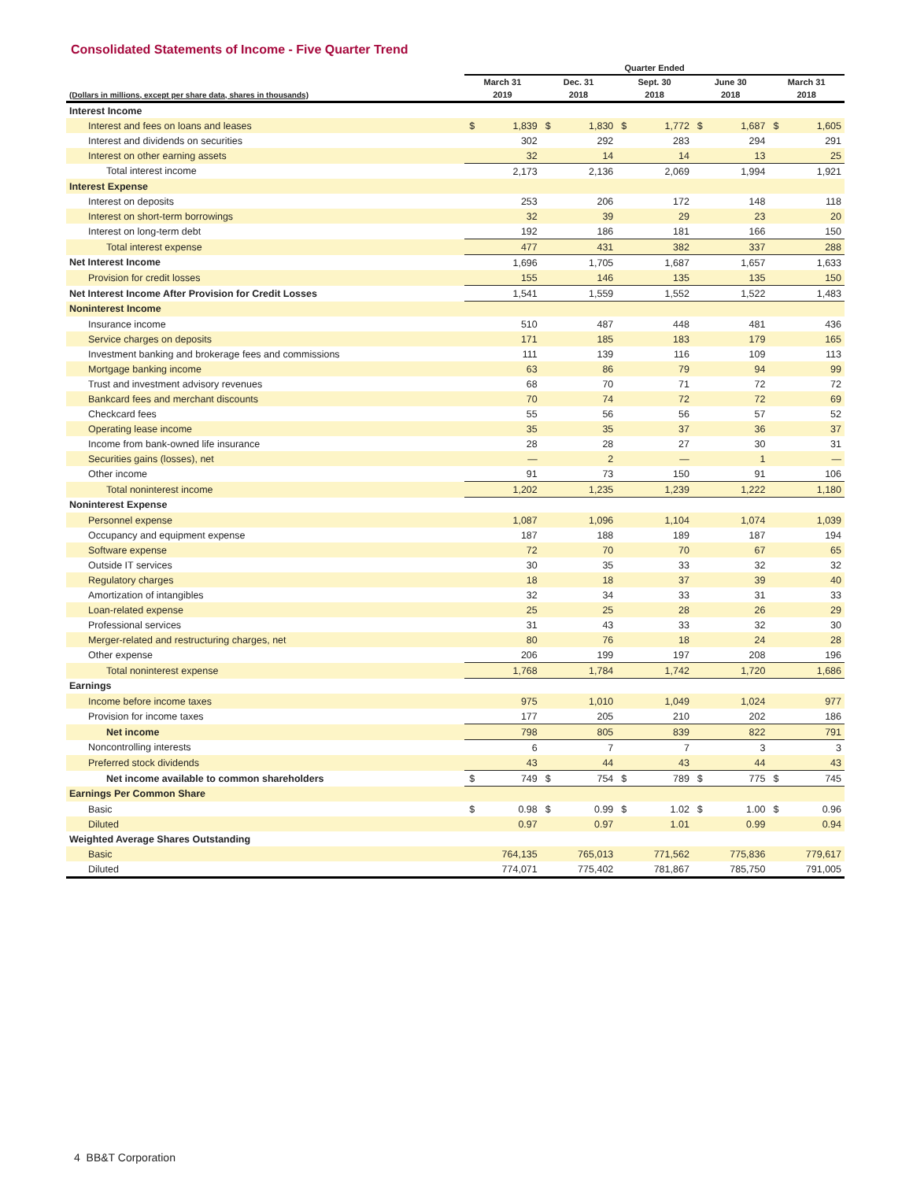Consolidated Statements of Income - Five Quarter Trend
| | Quarter Ended | | | | | | | | | |
| --- | --- | --- | --- | --- | --- | --- | --- | --- | --- | --- |
| | March 31 | | Dec. 31 | | Sept. 30 | | June 30 | | March 31 | |
| (Dollars in millions, except per share data, shares in thousands) | 2019 | | 2018 | | 2018 | | 2018 | | 2018 | |
| Interest Income | | | | | | | | | | |
| Interest and fees on loans and leases | $ | 1,839 | $ | 1,830 | $ | 1,772 | $ | 1,687 | $ | 1,605 |
| Interest and dividends on securities | | 302 | | 292 | | 283 | | 294 | | 291 |
| Interest on other earning assets | | 32 | | 14 | | 14 | | 13 | | 25 |
| Total interest income | | 2,173 | | 2,136 | | 2,069 | | 1,994 | | 1,921 |
| Interest Expense | | | | | | | | | | |
| Interest on deposits | | 253 | | 206 | | 172 | | 148 | | 118 |
| Interest on short-term borrowings | | 32 | | 39 | | 29 | | 23 | | 20 |
| Interest on long-term debt | | 192 | | 186 | | 181 | | 166 | | 150 |
| Total interest expense | | 477 | | 431 | | 382 | | 337 | | 288 |
| Net Interest Income | | 1,696 | | 1,705 | | 1,687 | | 1,657 | | 1,633 |
| Provision for credit losses | | 155 | | 146 | | 135 | | 135 | | 150 |
| Net Interest Income After Provision for Credit Losses | | 1,541 | | 1,559 | | 1,552 | | 1,522 | | 1,483 |
| Noninterest Income | | | | | | | | | | |
| Insurance income | | 510 | | 487 | | 448 | | 481 | | 436 |
| Service charges on deposits | | 171 | | 185 | | 183 | | 179 | | 165 |
| Investment banking and brokerage fees and commissions | | 111 | | 139 | | 116 | | 109 | | 113 |
| Mortgage banking income | | 63 | | 86 | | 79 | | 94 | | 99 |
| Trust and investment advisory revenues | | 68 | | 70 | | 71 | | 72 | | 72 |
| Bankcard fees and merchant discounts | | 70 | | 74 | | 72 | | 72 | | 69 |
| Checkcard fees | | 55 | | 56 | | 56 | | 57 | | 52 |
| Operating lease income | | 35 | | 35 | | 37 | | 36 | | 37 |
| Income from bank-owned life insurance | | 28 | | 28 | | 27 | | 30 | | 31 |
| Securities gains (losses), net | | — | | 2 | | — | | 1 | | — |
| Other income | | 91 | | 73 | | 150 | | 91 | | 106 |
| Total noninterest income | | 1,202 | | 1,235 | | 1,239 | | 1,222 | | 1,180 |
| Noninterest Expense | | | | | | | | | | |
| Personnel expense | | 1,087 | | 1,096 | | 1,104 | | 1,074 | | 1,039 |
| Occupancy and equipment expense | | 187 | | 188 | | 189 | | 187 | | 194 |
| Software expense | | 72 | | 70 | | 70 | | 67 | | 65 |
| Outside IT services | | 30 | | 35 | | 33 | | 32 | | 32 |
| Regulatory charges | | 18 | | 18 | | 37 | | 39 | | 40 |
| Amortization of intangibles | | 32 | | 34 | | 33 | | 31 | | 33 |
| Loan-related expense | | 25 | | 25 | | 28 | | 26 | | 29 |
| Professional services | | 31 | | 43 | | 33 | | 32 | | 30 |
| Merger-related and restructuring charges, net | | 80 | | 76 | | 18 | | 24 | | 28 |
| Other expense | | 206 | | 199 | | 197 | | 208 | | 196 |
| Total noninterest expense | | 1,768 | | 1,784 | | 1,742 | | 1,720 | | 1,686 |
| Earnings | | | | | | | | | | |
| Income before income taxes | | 975 | | 1,010 | | 1,049 | | 1,024 | | 977 |
| Provision for income taxes | | 177 | | 205 | | 210 | | 202 | | 186 |
| Net income | | 798 | | 805 | | 839 | | 822 | | 791 |
| Noncontrolling interests | | 6 | | 7 | | 7 | | 3 | | 3 |
| Preferred stock dividends | | 43 | | 44 | | 43 | | 44 | | 43 |
| Net income available to common shareholders | $ | 749 | $ | 754 | $ | 789 | $ | 775 | $ | 745 |
| Earnings Per Common Share | | | | | | | | | | |
| Basic | $ | 0.98 | $ | 0.99 | $ | 1.02 | $ | 1.00 | $ | 0.96 |
| Diluted | | 0.97 | | 0.97 | | 1.01 | | 0.99 | | 0.94 |
| Weighted Average Shares Outstanding | | | | | | | | | | |
| Basic | | 764,135 | | 765,013 | | 771,562 | | 775,836 | | 779,617 |
| Diluted | | 774,071 | | 775,402 | | 781,867 | | 785,750 | | 791,005 |
4 BB&T Corporation